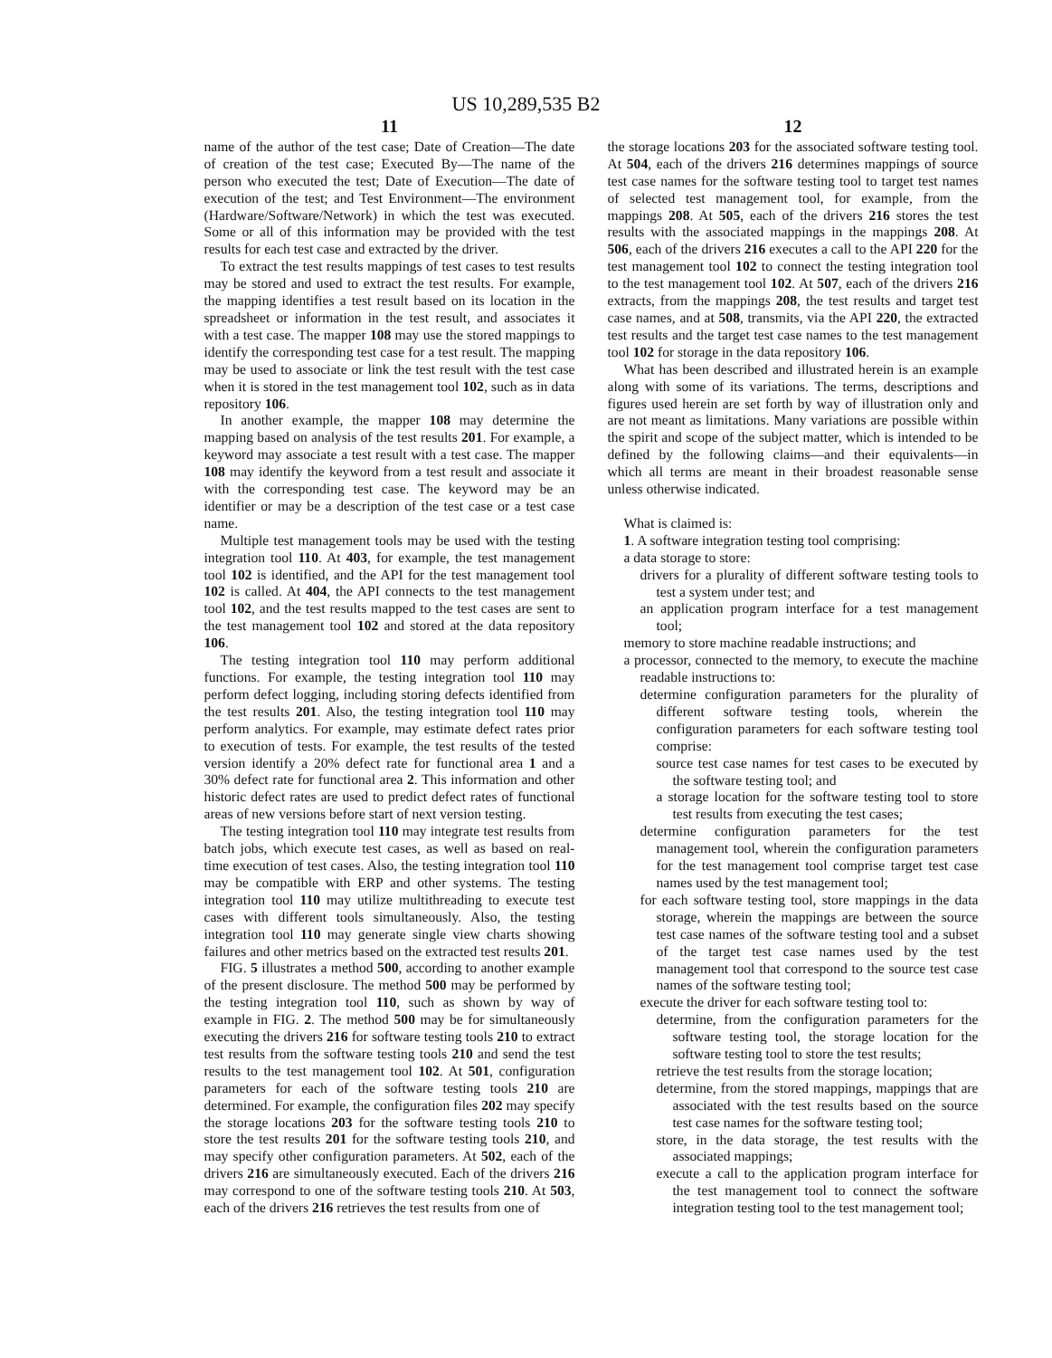US 10,289,535 B2
11
name of the author of the test case; Date of Creation—The date of creation of the test case; Executed By—The name of the person who executed the test; Date of Execution—The date of execution of the test; and Test Environment—The environment (Hardware/Software/Network) in which the test was executed. Some or all of this information may be provided with the test results for each test case and extracted by the driver.
To extract the test results mappings of test cases to test results may be stored and used to extract the test results. For example, the mapping identifies a test result based on its location in the spreadsheet or information in the test result, and associates it with a test case. The mapper 108 may use the stored mappings to identify the corresponding test case for a test result. The mapping may be used to associate or link the test result with the test case when it is stored in the test management tool 102, such as in data repository 106.
In another example, the mapper 108 may determine the mapping based on analysis of the test results 201. For example, a keyword may associate a test result with a test case. The mapper 108 may identify the keyword from a test result and associate it with the corresponding test case. The keyword may be an identifier or may be a description of the test case or a test case name.
Multiple test management tools may be used with the testing integration tool 110. At 403, for example, the test management tool 102 is identified, and the API for the test management tool 102 is called. At 404, the API connects to the test management tool 102, and the test results mapped to the test cases are sent to the test management tool 102 and stored at the data repository 106.
The testing integration tool 110 may perform additional functions. For example, the testing integration tool 110 may perform defect logging, including storing defects identified from the test results 201. Also, the testing integration tool 110 may perform analytics. For example, may estimate defect rates prior to execution of tests. For example, the test results of the tested version identify a 20% defect rate for functional area 1 and a 30% defect rate for functional area 2. This information and other historic defect rates are used to predict defect rates of functional areas of new versions before start of next version testing.
The testing integration tool 110 may integrate test results from batch jobs, which execute test cases, as well as based on real-time execution of test cases. Also, the testing integration tool 110 may be compatible with ERP and other systems. The testing integration tool 110 may utilize multithreading to execute test cases with different tools simultaneously. Also, the testing integration tool 110 may generate single view charts showing failures and other metrics based on the extracted test results 201.
FIG. 5 illustrates a method 500, according to another example of the present disclosure. The method 500 may be performed by the testing integration tool 110, such as shown by way of example in FIG. 2. The method 500 may be for simultaneously executing the drivers 216 for software testing tools 210 to extract test results from the software testing tools 210 and send the test results to the test management tool 102. At 501, configuration parameters for each of the software testing tools 210 are determined. For example, the configuration files 202 may specify the storage locations 203 for the software testing tools 210 to store the test results 201 for the software testing tools 210, and may specify other configuration parameters. At 502, each of the drivers 216 are simultaneously executed. Each of the drivers 216 may correspond to one of the software testing tools 210. At 503, each of the drivers 216 retrieves the test results from one of
12
the storage locations 203 for the associated software testing tool. At 504, each of the drivers 216 determines mappings of source test case names for the software testing tool to target test names of selected test management tool, for example, from the mappings 208. At 505, each of the drivers 216 stores the test results with the associated mappings in the mappings 208. At 506, each of the drivers 216 executes a call to the API 220 for the test management tool 102 to connect the testing integration tool to the test management tool 102. At 507, each of the drivers 216 extracts, from the mappings 208, the test results and target test case names, and at 508, transmits, via the API 220, the extracted test results and the target test case names to the test management tool 102 for storage in the data repository 106.
What has been described and illustrated herein is an example along with some of its variations. The terms, descriptions and figures used herein are set forth by way of illustration only and are not meant as limitations. Many variations are possible within the spirit and scope of the subject matter, which is intended to be defined by the following claims—and their equivalents—in which all terms are meant in their broadest reasonable sense unless otherwise indicated.
What is claimed is:
1. A software integration testing tool comprising:
a data storage to store:
drivers for a plurality of different software testing tools to test a system under test; and
an application program interface for a test management tool;
memory to store machine readable instructions; and
a processor, connected to the memory, to execute the machine readable instructions to:
determine configuration parameters for the plurality of different software testing tools, wherein the configuration parameters for each software testing tool comprise:
source test case names for test cases to be executed by the software testing tool; and
a storage location for the software testing tool to store test results from executing the test cases;
determine configuration parameters for the test management tool, wherein the configuration parameters for the test management tool comprise target test case names used by the test management tool;
for each software testing tool, store mappings in the data storage, wherein the mappings are between the source test case names of the software testing tool and a subset of the target test case names used by the test management tool that correspond to the source test case names of the software testing tool;
execute the driver for each software testing tool to:
determine, from the configuration parameters for the software testing tool, the storage location for the software testing tool to store the test results;
retrieve the test results from the storage location;
determine, from the stored mappings, mappings that are associated with the test results based on the source test case names for the software testing tool;
store, in the data storage, the test results with the associated mappings;
execute a call to the application program interface for the test management tool to connect the software integration testing tool to the test management tool;